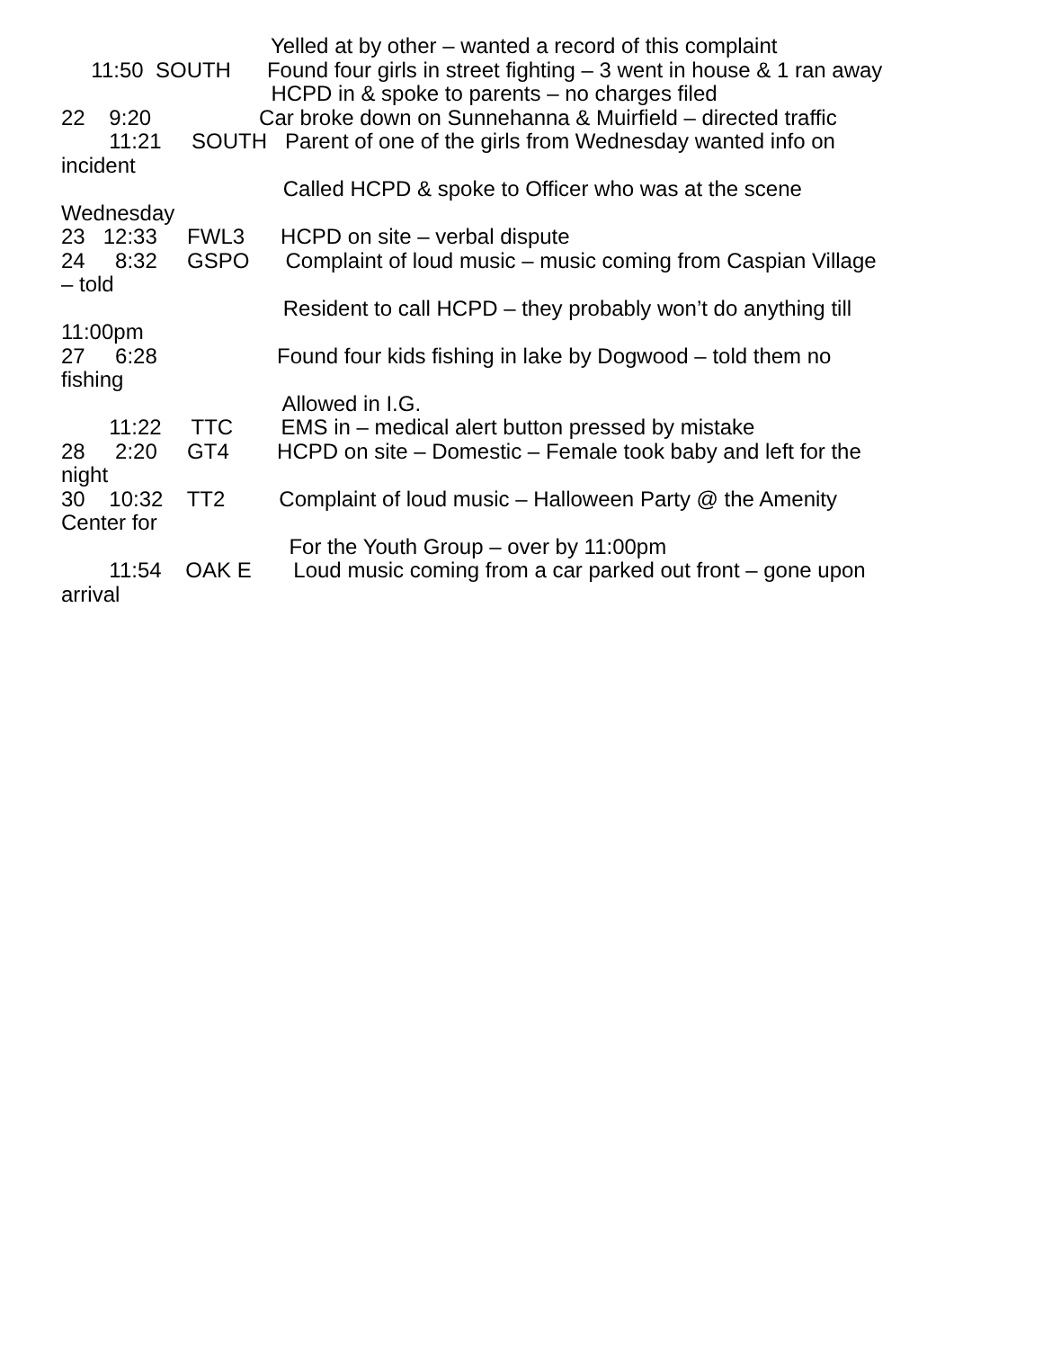Yelled at by other – wanted a record of this complaint
11:50 SOUTH Found four girls in street fighting – 3 went in house & 1 ran away
HCPD in & spoke to parents – no charges filed
22 9:20 Car broke down on Sunnehanna & Muirfield – directed traffic
11:21 SOUTH Parent of one of the girls from Wednesday wanted info on
incident
Called HCPD & spoke to Officer who was at the scene
Wednesday
23 12:33 FWL3 HCPD on site – verbal dispute
24 8:32 GSPO Complaint of loud music – music coming from Caspian Village
– told
Resident to call HCPD – they probably won’t do anything till
11:00pm
27 6:28 Found four kids fishing in lake by Dogwood – told them no
fishing
Allowed in I.G.
11:22 TTC EMS in – medical alert button pressed by mistake
28 2:20 GT4 HCPD on site – Domestic – Female took baby and left for the
night
30 10:32 TT2 Complaint of loud music – Halloween Party @ the Amenity
Center for
For the Youth Group – over by 11:00pm
11:54 OAK E Loud music coming from a car parked out front – gone upon
arrival